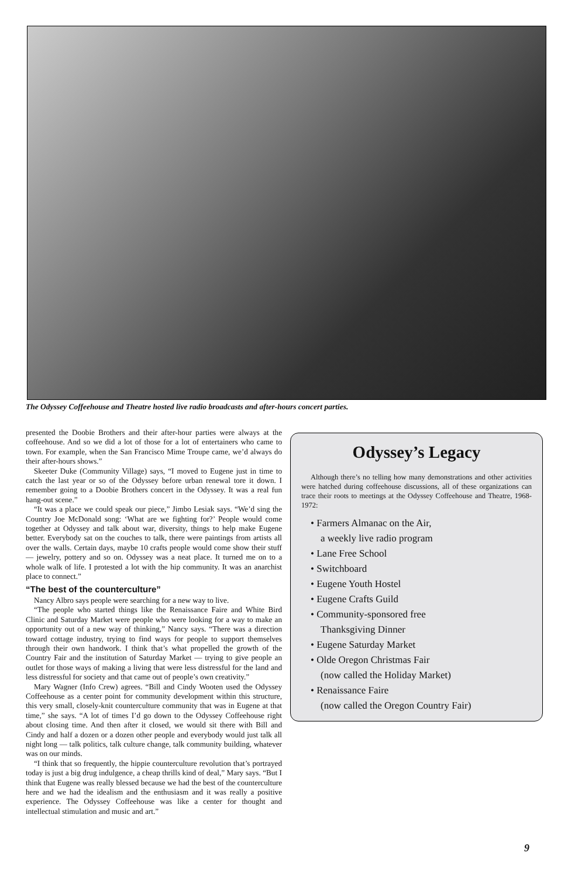The Odyssey Coffeehouse and Theatre hosted live radio broadcasts and after-hours concert parties.
presented the Doobie Brothers and their after-hour parties were always at the coffeehouse. And so we did a lot of those for a lot of entertainers who came to town. For example, when the San Francisco Mime Troupe came, we’d always do their after-hours shows.”
Skeeter Duke (Community Village) says, “I moved to Eugene just in time to catch the last year or so of the Odyssey before urban renewal tore it down. I remember going to a Doobie Brothers concert in the Odyssey. It was a real fun hang-out scene.”
“It was a place we could speak our piece,” Jimbo Lesiak says. “We’d sing the Country Joe McDonald song: ‘What are we fighting for?’ People would come together at Odyssey and talk about war, diversity, things to help make Eugene better. Everybody sat on the couches to talk, there were paintings from artists all over the walls. Certain days, maybe 10 crafts people would come show their stuff — jewelry, pottery and so on. Odyssey was a neat place. It turned me on to a whole walk of life. I protested a lot with the hip community. It was an anarchist place to connect.”
“The best of the counterculture”
Nancy Albro says people were searching for a new way to live.
“The people who started things like the Renaissance Faire and White Bird Clinic and Saturday Market were people who were looking for a way to make an opportunity out of a new way of thinking,” Nancy says. “There was a direction toward cottage industry, trying to find ways for people to support themselves through their own handwork. I think that’s what propelled the growth of the Country Fair and the institution of Saturday Market — trying to give people an outlet for those ways of making a living that were less distressful for the land and less distressful for society and that came out of people’s own creativity.”
Mary Wagner (Info Crew) agrees. “Bill and Cindy Wooten used the Odyssey Coffeehouse as a center point for community development within this structure, this very small, closely-knit counterculture community that was in Eugene at that time,” she says. “A lot of times I’d go down to the Odyssey Coffeehouse right about closing time. And then after it closed, we would sit there with Bill and Cindy and half a dozen or a dozen other people and everybody would just talk all night long — talk politics, talk culture change, talk community building, whatever was on our minds.
“I think that so frequently, the hippie counterculture revolution that’s portrayed today is just a big drug indulgence, a cheap thrills kind of deal,” Mary says. “But I think that Eugene was really blessed because we had the best of the counterculture here and we had the idealism and the enthusiasm and it was really a positive experience. The Odyssey Coffeehouse was like a center for thought and intellectual stimulation and music and art.”
Odyssey’s Legacy
Although there’s no telling how many demonstrations and other activities were hatched during coffeehouse discussions, all of these organizations can trace their roots to meetings at the Odyssey Coffeehouse and Theatre, 1968-1972:
• Farmers Almanac on the Air,
a weekly live radio program
• Lane Free School
• Switchboard
• Eugene Youth Hostel
• Eugene Crafts Guild
• Community-sponsored free
Thanksgiving Dinner
• Eugene Saturday Market
• Olde Oregon Christmas Fair
(now called the Holiday Market)
• Renaissance Faire
(now called the Oregon Country Fair)
9